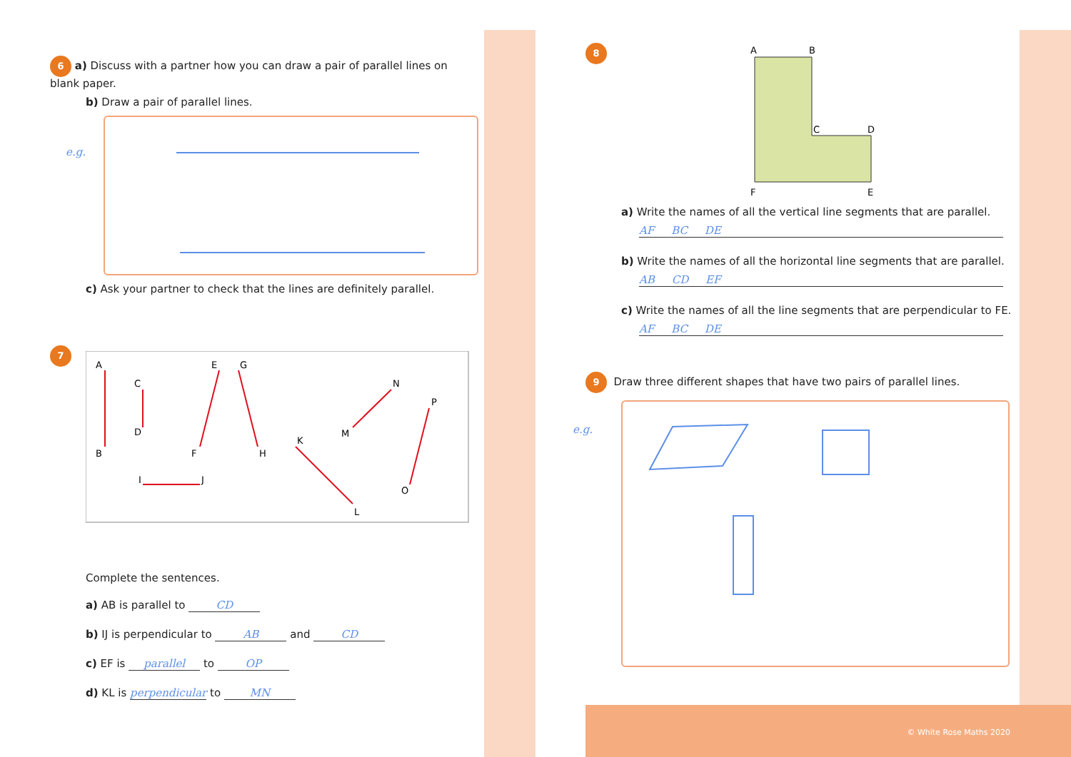6 a) Discuss with a partner how you can draw a pair of parallel lines on blank paper.
b) Draw a pair of parallel lines.
e.g.
c) Ask your partner to check that the lines are definitely parallel.
7
A
B
C
D
E
F
G
H
I
J
K
L
M
N
O
P
Complete the sentences.
a) AB is parallel to CD
b) IJ is perpendicular to AB and CD
c) EF is parallel to OP
d) KL is perpendicular to MN
8
A
B
C
D
F
E
a) Write the names of all the vertical line segments that are parallel.
AF BC DE
b) Write the names of all the horizontal line segments that are parallel.
AB CD EF
c) Write the names of all the line segments that are perpendicular to FE.
AF BC DE
9 Draw three different shapes that have two pairs of parallel lines.
e.g.
© White Rose Maths 2020